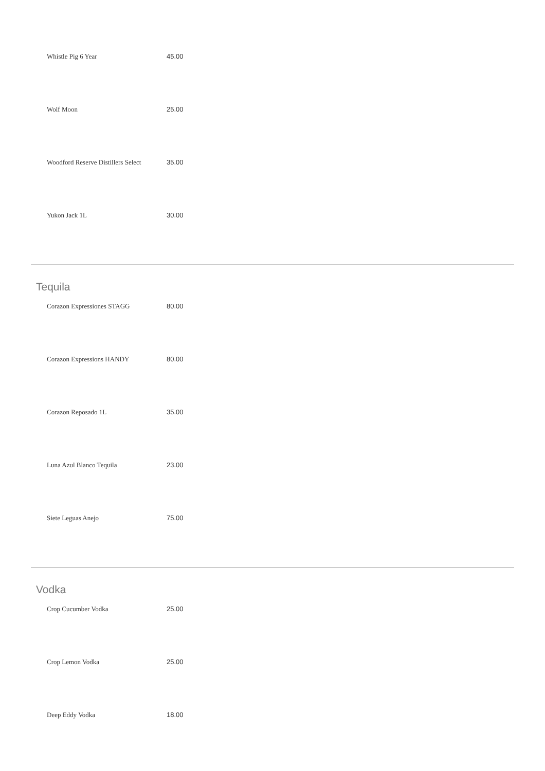| Whistle Pig 6 Year | 45.00 |
| Wolf Moon | 25.00 |
| Woodford Reserve Distillers Select | 35.00 |
| Yukon Jack 1L | 30.00 |
Tequila
| Corazon Expressiones STAGG | 80.00 |
| Corazon Expressions HANDY | 80.00 |
| Corazon Reposado 1L | 35.00 |
| Luna Azul Blanco Tequila | 23.00 |
| Siete Leguas Anejo | 75.00 |
Vodka
| Crop Cucumber Vodka | 25.00 |
| Crop Lemon Vodka | 25.00 |
| Deep Eddy Vodka | 18.00 |